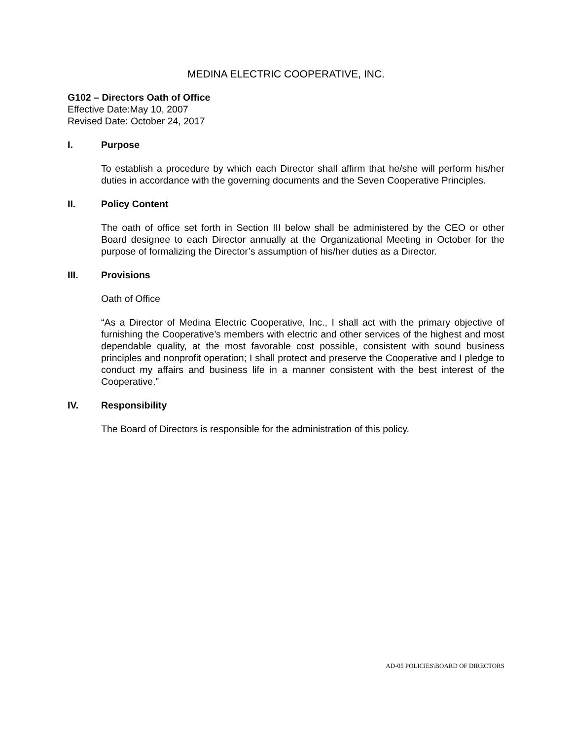MEDINA ELECTRIC COOPERATIVE, INC.
G102 – Directors Oath of Office
Effective Date:May 10, 2007
Revised Date: October 24, 2017
I. Purpose
To establish a procedure by which each Director shall affirm that he/she will perform his/her duties in accordance with the governing documents and the Seven Cooperative Principles.
II. Policy Content
The oath of office set forth in Section III below shall be administered by the CEO or other Board designee to each Director annually at the Organizational Meeting in October for the purpose of formalizing the Director’s assumption of his/her duties as a Director.
III. Provisions
Oath of Office
“As a Director of Medina Electric Cooperative, Inc., I shall act with the primary objective of furnishing the Cooperative’s members with electric and other services of the highest and most dependable quality, at the most favorable cost possible, consistent with sound business principles and nonprofit operation; I shall protect and preserve the Cooperative and I pledge to conduct my affairs and business life in a manner consistent with the best interest of the Cooperative.”
IV. Responsibility
The Board of Directors is responsible for the administration of this policy.
AD-05 POLICIES\BOARD OF DIRECTORS